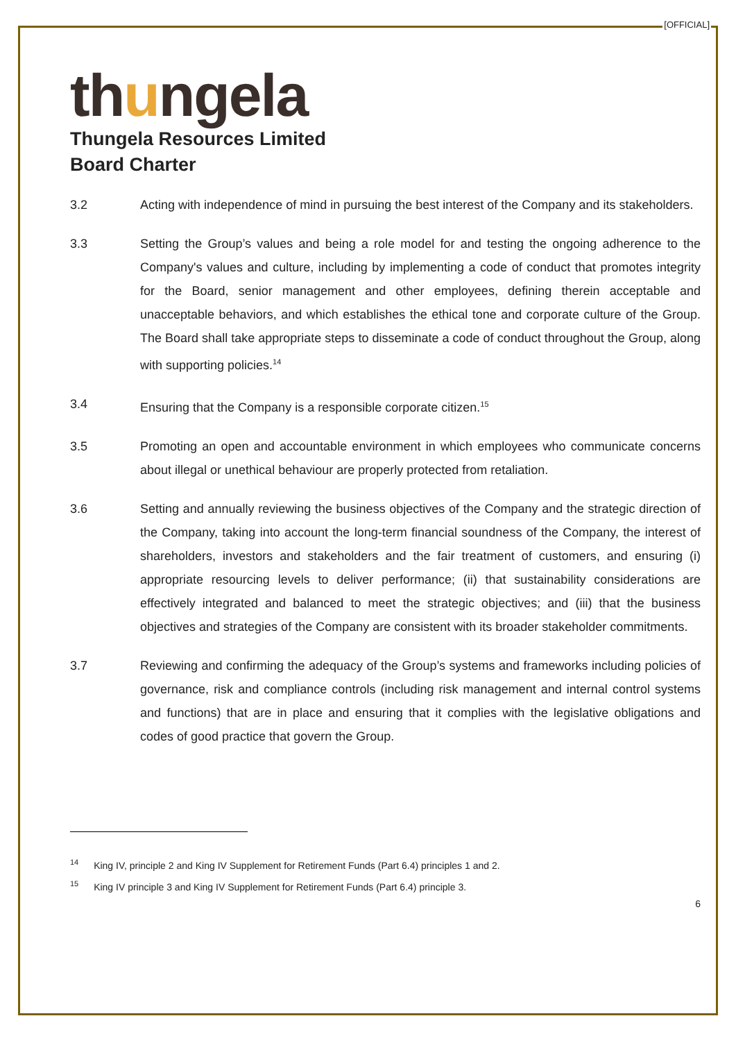[OFFICIAL]
thungela
Thungela Resources Limited
Board Charter
3.2 Acting with independence of mind in pursuing the best interest of the Company and its stakeholders.
3.3 Setting the Group’s values and being a role model for and testing the ongoing adherence to the Company's values and culture, including by implementing a code of conduct that promotes integrity for the Board, senior management and other employees, defining therein acceptable and unacceptable behaviors, and which establishes the ethical tone and corporate culture of the Group. The Board shall take appropriate steps to disseminate a code of conduct throughout the Group, along with supporting policies.<sup>14</sup>
3.4 Ensuring that the Company is a responsible corporate citizen.<sup>15</sup>
3.5 Promoting an open and accountable environment in which employees who communicate concerns about illegal or unethical behaviour are properly protected from retaliation.
3.6 Setting and annually reviewing the business objectives of the Company and the strategic direction of the Company, taking into account the long-term financial soundness of the Company, the interest of shareholders, investors and stakeholders and the fair treatment of customers, and ensuring (i) appropriate resourcing levels to deliver performance; (ii) that sustainability considerations are effectively integrated and balanced to meet the strategic objectives; and (iii) that the business objectives and strategies of the Company are consistent with its broader stakeholder commitments.
3.7 Reviewing and confirming the adequacy of the Group’s systems and frameworks including policies of governance, risk and compliance controls (including risk management and internal control systems and functions) that are in place and ensuring that it complies with the legislative obligations and codes of good practice that govern the Group.
<sup>14</sup> King IV, principle 2 and King IV Supplement for Retirement Funds (Part 6.4) principles 1 and 2.
<sup>15</sup> King IV principle 3 and King IV Supplement for Retirement Funds (Part 6.4) principle 3.
6